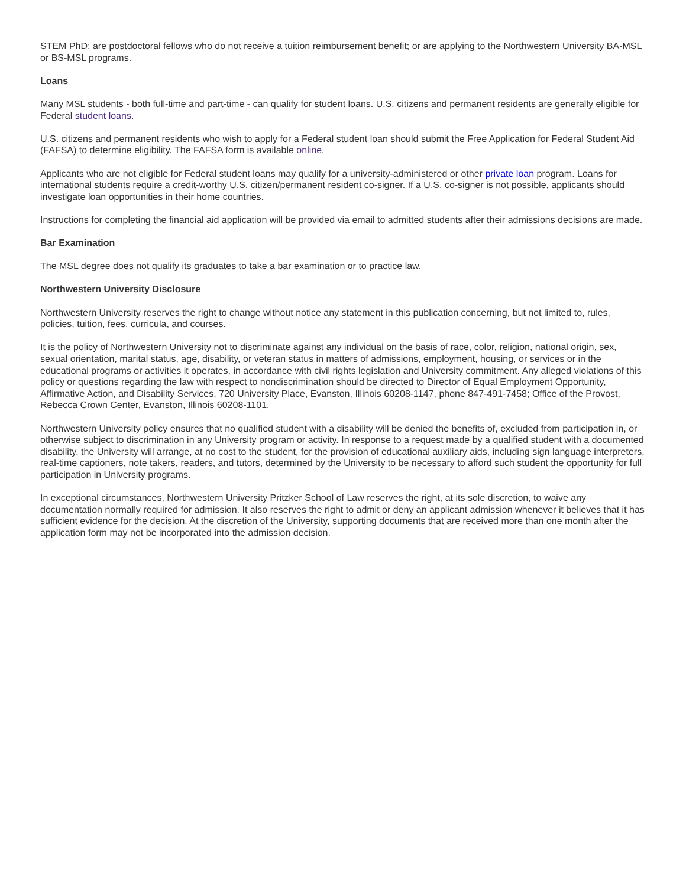STEM PhD; are postdoctoral fellows who do not receive a tuition reimbursement benefit; or are applying to the Northwestern University BA-MSL or BS-MSL programs.
Loans
Many MSL students - both full-time and part-time - can qualify for student loans. U.S. citizens and permanent residents are generally eligible for Federal student loans.
U.S. citizens and permanent residents who wish to apply for a Federal student loan should submit the Free Application for Federal Student Aid (FAFSA) to determine eligibility. The FAFSA form is available online.
Applicants who are not eligible for Federal student loans may qualify for a university-administered or other private loan program. Loans for international students require a credit-worthy U.S. citizen/permanent resident co-signer. If a U.S. co-signer is not possible, applicants should investigate loan opportunities in their home countries.
Instructions for completing the financial aid application will be provided via email to admitted students after their admissions decisions are made.
Bar Examination
The MSL degree does not qualify its graduates to take a bar examination or to practice law.
Northwestern University Disclosure
Northwestern University reserves the right to change without notice any statement in this publication concerning, but not limited to, rules, policies, tuition, fees, curricula, and courses.
It is the policy of Northwestern University not to discriminate against any individual on the basis of race, color, religion, national origin, sex, sexual orientation, marital status, age, disability, or veteran status in matters of admissions, employment, housing, or services or in the educational programs or activities it operates, in accordance with civil rights legislation and University commitment. Any alleged violations of this policy or questions regarding the law with respect to nondiscrimination should be directed to Director of Equal Employment Opportunity, Affirmative Action, and Disability Services, 720 University Place, Evanston, Illinois 60208-1147, phone 847-491-7458; Office of the Provost, Rebecca Crown Center, Evanston, Illinois 60208-1101.
Northwestern University policy ensures that no qualified student with a disability will be denied the benefits of, excluded from participation in, or otherwise subject to discrimination in any University program or activity. In response to a request made by a qualified student with a documented disability, the University will arrange, at no cost to the student, for the provision of educational auxiliary aids, including sign language interpreters, real-time captioners, note takers, readers, and tutors, determined by the University to be necessary to afford such student the opportunity for full participation in University programs.
In exceptional circumstances, Northwestern University Pritzker School of Law reserves the right, at its sole discretion, to waive any documentation normally required for admission. It also reserves the right to admit or deny an applicant admission whenever it believes that it has sufficient evidence for the decision. At the discretion of the University, supporting documents that are received more than one month after the application form may not be incorporated into the admission decision.